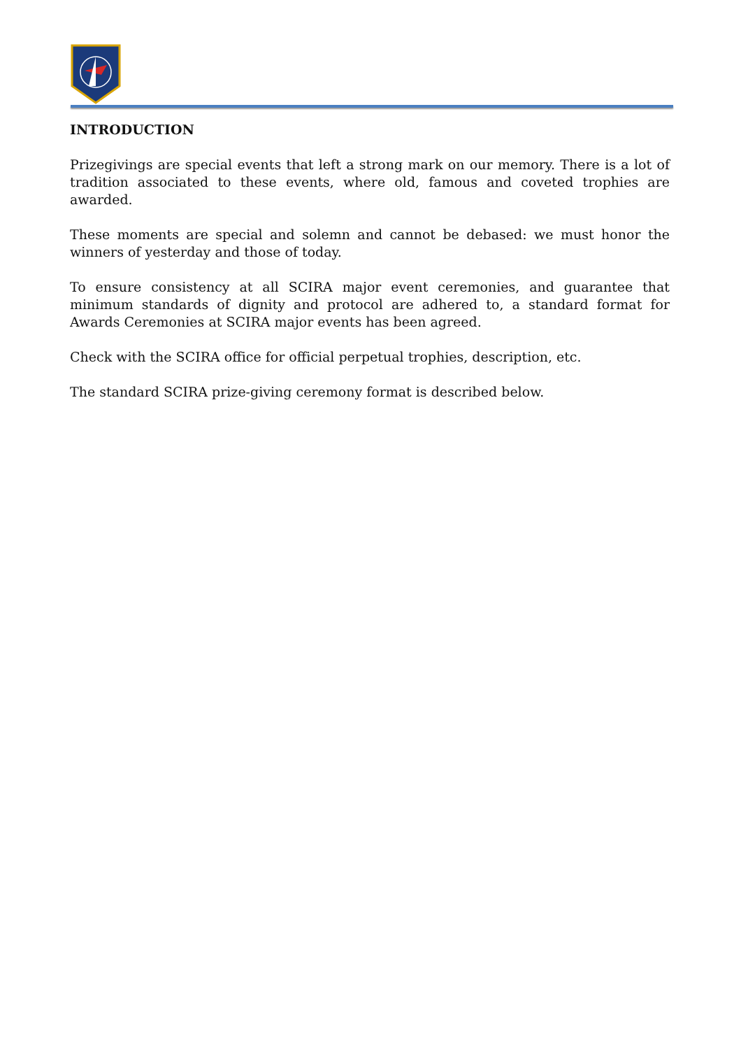INTRODUCTION
Prizegivings are special events that left a strong mark on our memory. There is a lot of tradition associated to these events, where old, famous and coveted trophies are awarded.
These moments are special and solemn and cannot be debased: we must honor the winners of yesterday and those of today.
To ensure consistency at all SCIRA major event ceremonies, and guarantee that minimum standards of dignity and protocol are adhered to, a standard format for Awards Ceremonies at SCIRA major events has been agreed.
Check with the SCIRA office for official perpetual trophies, description, etc.
The standard SCIRA prize-giving ceremony format is described below.